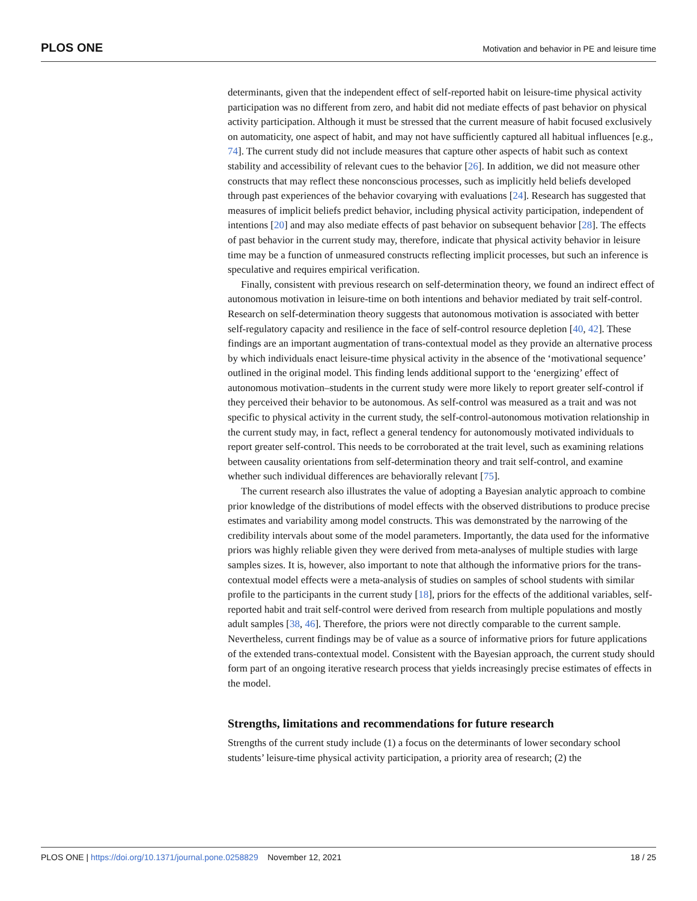PLOS ONE Motivation and behavior in PE and leisure time
determinants, given that the independent effect of self-reported habit on leisure-time physical activity participation was no different from zero, and habit did not mediate effects of past behavior on physical activity participation. Although it must be stressed that the current measure of habit focused exclusively on automaticity, one aspect of habit, and may not have sufficiently captured all habitual influences [e.g., 74]. The current study did not include measures that capture other aspects of habit such as context stability and accessibility of relevant cues to the behavior [26]. In addition, we did not measure other constructs that may reflect these nonconscious processes, such as implicitly held beliefs developed through past experiences of the behavior covarying with evaluations [24]. Research has suggested that measures of implicit beliefs predict behavior, including physical activity participation, independent of intentions [20] and may also mediate effects of past behavior on subsequent behavior [28]. The effects of past behavior in the current study may, therefore, indicate that physical activity behavior in leisure time may be a function of unmeasured constructs reflecting implicit processes, but such an inference is speculative and requires empirical verification.
Finally, consistent with previous research on self-determination theory, we found an indirect effect of autonomous motivation in leisure-time on both intentions and behavior mediated by trait self-control. Research on self-determination theory suggests that autonomous motivation is associated with better self-regulatory capacity and resilience in the face of self-control resource depletion [40, 42]. These findings are an important augmentation of trans-contextual model as they provide an alternative process by which individuals enact leisure-time physical activity in the absence of the ‘motivational sequence’ outlined in the original model. This finding lends additional support to the ‘energizing’ effect of autonomous motivation–students in the current study were more likely to report greater self-control if they perceived their behavior to be autonomous. As self-control was measured as a trait and was not specific to physical activity in the current study, the self-control-autonomous motivation relationship in the current study may, in fact, reflect a general tendency for autonomously motivated individuals to report greater self-control. This needs to be corroborated at the trait level, such as examining relations between causality orientations from self-determination theory and trait self-control, and examine whether such individual differences are behaviorally relevant [75].
The current research also illustrates the value of adopting a Bayesian analytic approach to combine prior knowledge of the distributions of model effects with the observed distributions to produce precise estimates and variability among model constructs. This was demonstrated by the narrowing of the credibility intervals about some of the model parameters. Importantly, the data used for the informative priors was highly reliable given they were derived from meta-analyses of multiple studies with large samples sizes. It is, however, also important to note that although the informative priors for the trans-contextual model effects were a meta-analysis of studies on samples of school students with similar profile to the participants in the current study [18], priors for the effects of the additional variables, self-reported habit and trait self-control were derived from research from multiple populations and mostly adult samples [38, 46]. Therefore, the priors were not directly comparable to the current sample. Nevertheless, current findings may be of value as a source of informative priors for future applications of the extended trans-contextual model. Consistent with the Bayesian approach, the current study should form part of an ongoing iterative research process that yields increasingly precise estimates of effects in the model.
Strengths, limitations and recommendations for future research
Strengths of the current study include (1) a focus on the determinants of lower secondary school students’ leisure-time physical activity participation, a priority area of research; (2) the
PLOS ONE | https://doi.org/10.1371/journal.pone.0258829 November 12, 2021 18 / 25